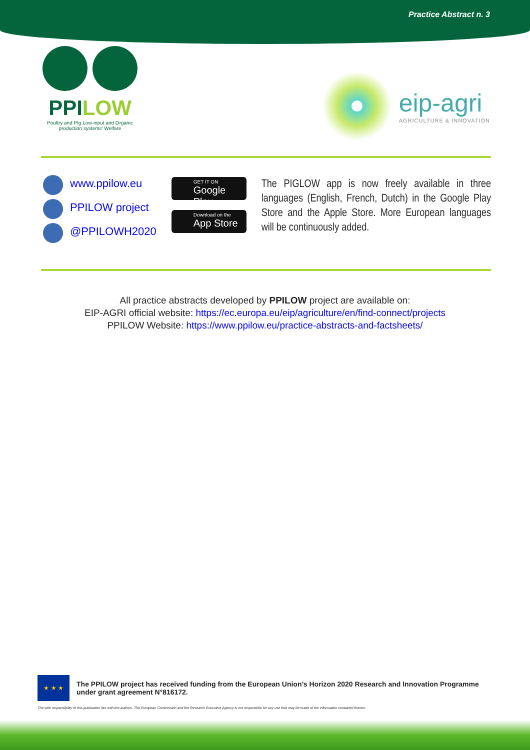Practice Abstract n. 3
PPILOW
Poultry and PIg Low-input and Organic production systems' Welfare
eip-agri
AGRICULTURE & INNOVATION
www.ppilow.eu
PPILOW project
@PPILOWH2020
GET IT ON
Google Play
Download on the
App Store
The PIGLOW app is now freely available in three languages (English, French, Dutch) in the Google Play Store and the Apple Store. More European languages will be continuously added.
All practice abstracts developed by PPILOW project are available on:
EIP-AGRI official website: https://ec.europa.eu/eip/agriculture/en/find-connect/projects
PPILOW Website: https://www.ppilow.eu/practice-abstracts-and-factsheets/
★ ★ ★
The PPILOW project has received funding from the European Union’s Horizon 2020 Research and Innovation Programme under grant agreement N°816172.
The sole responsibility of this publication lies with the authors. The European Commission and the Research Executive Agency is not responsible for any use that may be made of the information contained therein.